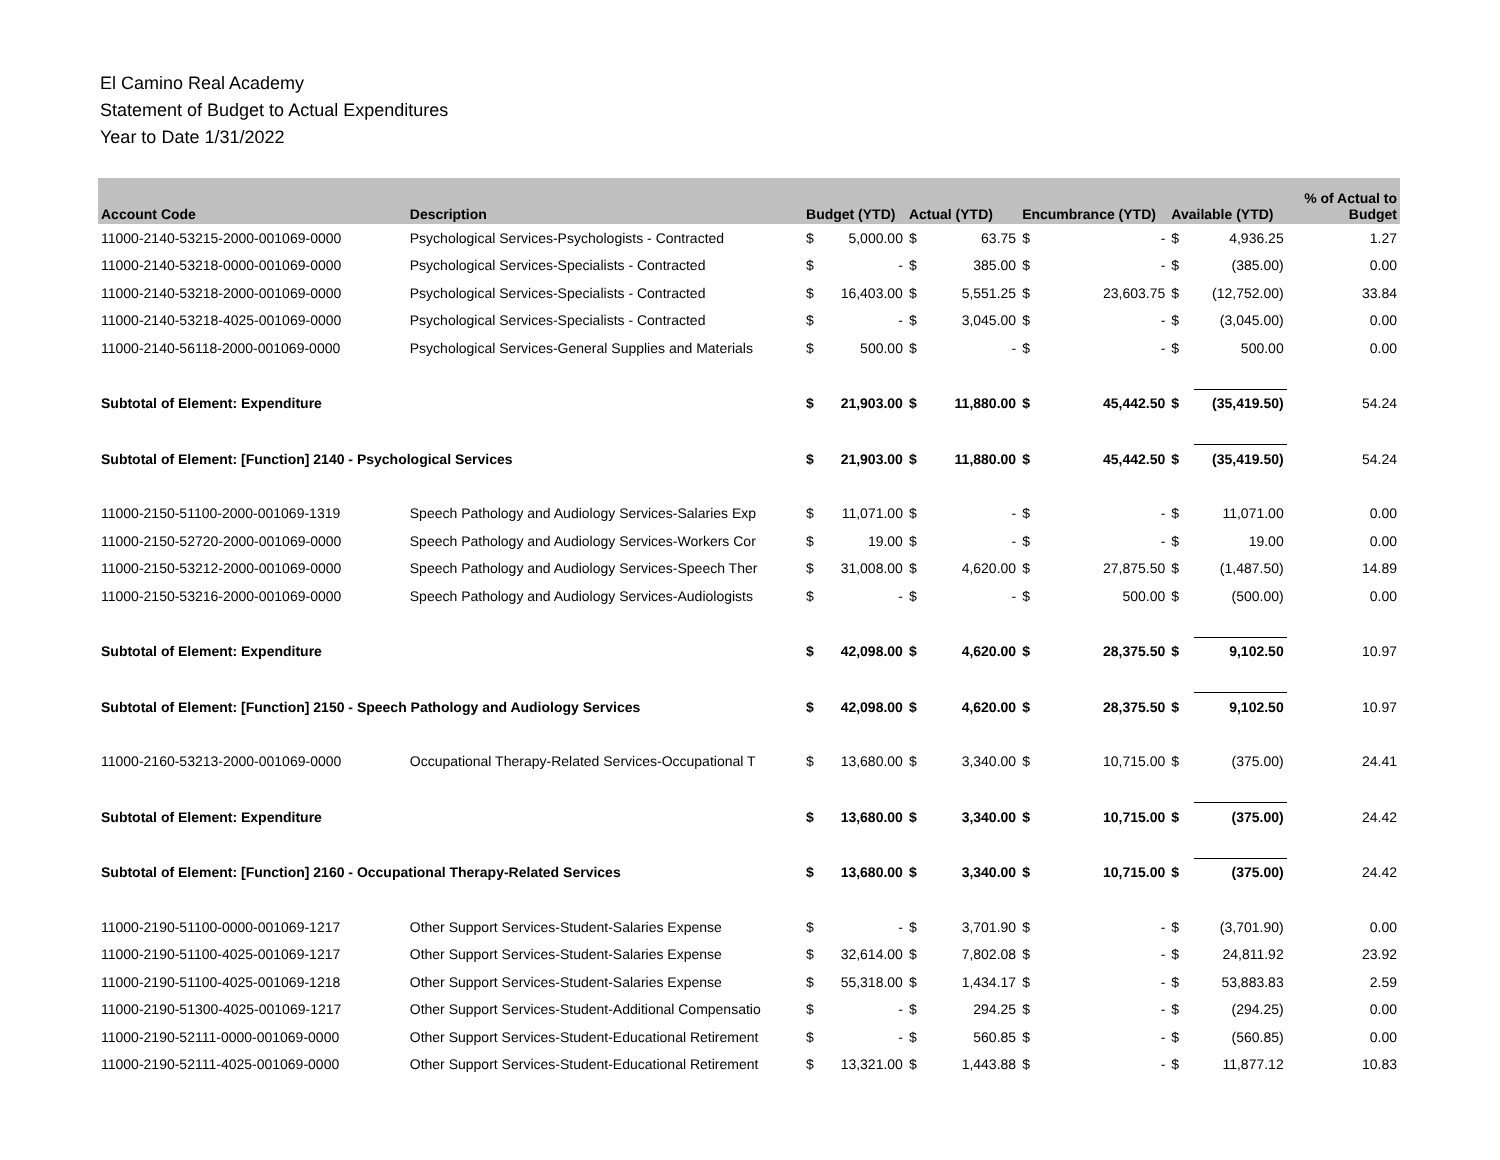El Camino Real Academy
Statement of Budget to Actual Expenditures
Year to Date 1/31/2022
| Account Code | Description | Budget (YTD) | | Actual (YTD) | | Encumbrance (YTD) | | Available (YTD) | | % of Actual to Budget |
| --- | --- | --- | --- | --- | --- | --- | --- | --- | --- | --- |
| 11000-2140-53215-2000-001069-0000 | Psychological Services-Psychologists - Contracted | $ | 5,000.00 | $ | 63.75 | $ | - | $ | 4,936.25 | 1.27 |
| 11000-2140-53218-0000-001069-0000 | Psychological Services-Specialists - Contracted | $ | - | $ | 385.00 | $ | - | $ | (385.00) | 0.00 |
| 11000-2140-53218-2000-001069-0000 | Psychological Services-Specialists - Contracted | $ | 16,403.00 | $ | 5,551.25 | $ | 23,603.75 | $ | (12,752.00) | 33.84 |
| 11000-2140-53218-4025-001069-0000 | Psychological Services-Specialists - Contracted | $ | - | $ | 3,045.00 | $ | - | $ | (3,045.00) | 0.00 |
| 11000-2140-56118-2000-001069-0000 | Psychological Services-General Supplies and Materials | $ | 500.00 | $ | - | $ | - | $ | 500.00 | 0.00 |
| Subtotal of Element: Expenditure | | $ | 21,903.00 | $ | 11,880.00 | $ | 45,442.50 | $ | (35,419.50) | 54.24 |
| Subtotal of Element: [Function] 2140 - Psychological Services | | $ | 21,903.00 | $ | 11,880.00 | $ | 45,442.50 | $ | (35,419.50) | 54.24 |
| 11000-2150-51100-2000-001069-1319 | Speech Pathology and Audiology Services-Salaries Exp | $ | 11,071.00 | $ | - | $ | - | $ | 11,071.00 | 0.00 |
| 11000-2150-52720-2000-001069-0000 | Speech Pathology and Audiology Services-Workers Cor | $ | 19.00 | $ | - | $ | - | $ | 19.00 | 0.00 |
| 11000-2150-53212-2000-001069-0000 | Speech Pathology and Audiology Services-Speech Ther | $ | 31,008.00 | $ | 4,620.00 | $ | 27,875.50 | $ | (1,487.50) | 14.89 |
| 11000-2150-53216-2000-001069-0000 | Speech Pathology and Audiology Services-Audiologists | $ | - | $ | - | $ | 500.00 | $ | (500.00) | 0.00 |
| Subtotal of Element: Expenditure | | $ | 42,098.00 | $ | 4,620.00 | $ | 28,375.50 | $ | 9,102.50 | 10.97 |
| Subtotal of Element: [Function] 2150 - Speech Pathology and Audiology Services | | $ | 42,098.00 | $ | 4,620.00 | $ | 28,375.50 | $ | 9,102.50 | 10.97 |
| 11000-2160-53213-2000-001069-0000 | Occupational Therapy-Related Services-Occupational T | $ | 13,680.00 | $ | 3,340.00 | $ | 10,715.00 | $ | (375.00) | 24.41 |
| Subtotal of Element: Expenditure | | $ | 13,680.00 | $ | 3,340.00 | $ | 10,715.00 | $ | (375.00) | 24.42 |
| Subtotal of Element: [Function] 2160 - Occupational Therapy-Related Services | | $ | 13,680.00 | $ | 3,340.00 | $ | 10,715.00 | $ | (375.00) | 24.42 |
| 11000-2190-51100-0000-001069-1217 | Other Support Services-Student-Salaries Expense | $ | - | $ | 3,701.90 | $ | - | $ | (3,701.90) | 0.00 |
| 11000-2190-51100-4025-001069-1217 | Other Support Services-Student-Salaries Expense | $ | 32,614.00 | $ | 7,802.08 | $ | - | $ | 24,811.92 | 23.92 |
| 11000-2190-51100-4025-001069-1218 | Other Support Services-Student-Salaries Expense | $ | 55,318.00 | $ | 1,434.17 | $ | - | $ | 53,883.83 | 2.59 |
| 11000-2190-51300-4025-001069-1217 | Other Support Services-Student-Additional Compensatio | $ | - | $ | 294.25 | $ | - | $ | (294.25) | 0.00 |
| 11000-2190-52111-0000-001069-0000 | Other Support Services-Student-Educational Retirement | $ | - | $ | 560.85 | $ | - | $ | (560.85) | 0.00 |
| 11000-2190-52111-4025-001069-0000 | Other Support Services-Student-Educational Retirement | $ | 13,321.00 | $ | 1,443.88 | $ | - | $ | 11,877.12 | 10.83 |